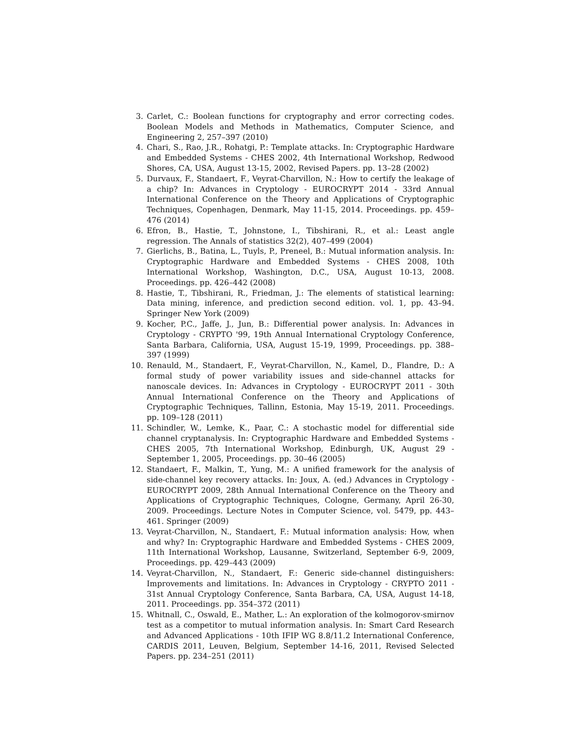3. Carlet, C.: Boolean functions for cryptography and error correcting codes. Boolean Models and Methods in Mathematics, Computer Science, and Engineering 2, 257–397 (2010)
4. Chari, S., Rao, J.R., Rohatgi, P.: Template attacks. In: Cryptographic Hardware and Embedded Systems - CHES 2002, 4th International Workshop, Redwood Shores, CA, USA, August 13-15, 2002, Revised Papers. pp. 13–28 (2002)
5. Durvaux, F., Standaert, F., Veyrat-Charvillon, N.: How to certify the leakage of a chip? In: Advances in Cryptology - EUROCRYPT 2014 - 33rd Annual International Conference on the Theory and Applications of Cryptographic Techniques, Copenhagen, Denmark, May 11-15, 2014. Proceedings. pp. 459–476 (2014)
6. Efron, B., Hastie, T., Johnstone, I., Tibshirani, R., et al.: Least angle regression. The Annals of statistics 32(2), 407–499 (2004)
7. Gierlichs, B., Batina, L., Tuyls, P., Preneel, B.: Mutual information analysis. In: Cryptographic Hardware and Embedded Systems - CHES 2008, 10th International Workshop, Washington, D.C., USA, August 10-13, 2008. Proceedings. pp. 426–442 (2008)
8. Hastie, T., Tibshirani, R., Friedman, J.: The elements of statistical learning: Data mining, inference, and prediction second edition. vol. 1, pp. 43–94. Springer New York (2009)
9. Kocher, P.C., Jaffe, J., Jun, B.: Differential power analysis. In: Advances in Cryptology - CRYPTO '99, 19th Annual International Cryptology Conference, Santa Barbara, California, USA, August 15-19, 1999, Proceedings. pp. 388–397 (1999)
10. Renauld, M., Standaert, F., Veyrat-Charvillon, N., Kamel, D., Flandre, D.: A formal study of power variability issues and side-channel attacks for nanoscale devices. In: Advances in Cryptology - EUROCRYPT 2011 - 30th Annual International Conference on the Theory and Applications of Cryptographic Techniques, Tallinn, Estonia, May 15-19, 2011. Proceedings. pp. 109–128 (2011)
11. Schindler, W., Lemke, K., Paar, C.: A stochastic model for differential side channel cryptanalysis. In: Cryptographic Hardware and Embedded Systems - CHES 2005, 7th International Workshop, Edinburgh, UK, August 29 - September 1, 2005, Proceedings. pp. 30–46 (2005)
12. Standaert, F., Malkin, T., Yung, M.: A unified framework for the analysis of side-channel key recovery attacks. In: Joux, A. (ed.) Advances in Cryptology - EUROCRYPT 2009, 28th Annual International Conference on the Theory and Applications of Cryptographic Techniques, Cologne, Germany, April 26-30, 2009. Proceedings. Lecture Notes in Computer Science, vol. 5479, pp. 443–461. Springer (2009)
13. Veyrat-Charvillon, N., Standaert, F.: Mutual information analysis: How, when and why? In: Cryptographic Hardware and Embedded Systems - CHES 2009, 11th International Workshop, Lausanne, Switzerland, September 6-9, 2009, Proceedings. pp. 429–443 (2009)
14. Veyrat-Charvillon, N., Standaert, F.: Generic side-channel distinguishers: Improvements and limitations. In: Advances in Cryptology - CRYPTO 2011 - 31st Annual Cryptology Conference, Santa Barbara, CA, USA, August 14-18, 2011. Proceedings. pp. 354–372 (2011)
15. Whitnall, C., Oswald, E., Mather, L.: An exploration of the kolmogorov-smirnov test as a competitor to mutual information analysis. In: Smart Card Research and Advanced Applications - 10th IFIP WG 8.8/11.2 International Conference, CARDIS 2011, Leuven, Belgium, September 14-16, 2011, Revised Selected Papers. pp. 234–251 (2011)